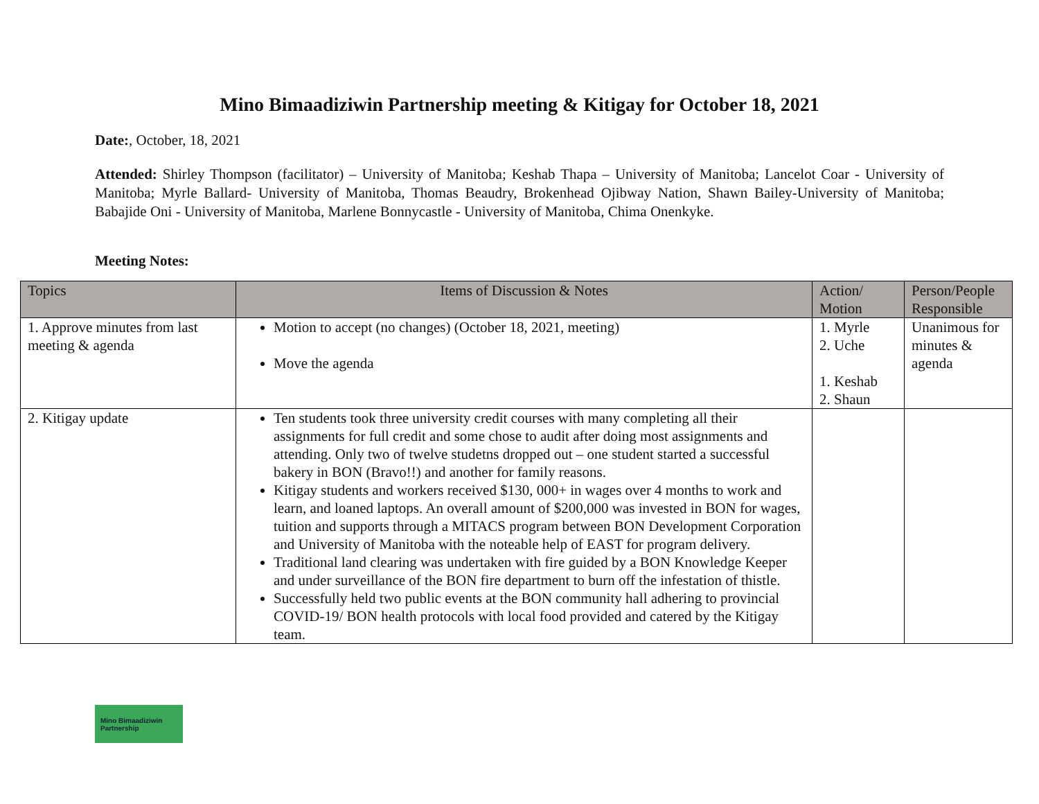Mino Bimaadiziwin Partnership meeting & Kitigay for October 18, 2021
Date:, October, 18, 2021
Attended: Shirley Thompson (facilitator) – University of Manitoba; Keshab Thapa – University of Manitoba; Lancelot Coar - University of Manitoba; Myrle Ballard- University of Manitoba, Thomas Beaudry, Brokenhead Ojibway Nation, Shawn Bailey-University of Manitoba; Babajide Oni - University of Manitoba, Marlene Bonnycastle - University of Manitoba, Chima Onenkyke.
Meeting Notes:
| Topics | Items of Discussion & Notes | Action/ Motion | Person/People Responsible |
| --- | --- | --- | --- |
| 1. Approve minutes from last meeting & agenda | Motion to accept (no changes) (October 18, 2021, meeting) Move the agenda | 1. Myrle 2. Uche 1. Keshab 2. Shaun | Unanimous for minutes & agenda |
| 2. Kitigay update | Ten students took three university credit courses with many completing all their assignments for full credit and some chose to audit after doing most assignments and attending. Only two of twelve studetns dropped out – one student started a successful bakery in BON (Bravo!!) and another for family reasons. Kitigay students and workers received $130, 000+ in wages over 4 months to work and learn, and loaned laptops. An overall amount of $200,000 was invested in BON for wages, tuition and supports through a MITACS program between BON Development Corporation and University of Manitoba with the noteable help of EAST for program delivery. Traditional land clearing was undertaken with fire guided by a BON Knowledge Keeper and under surveillance of the BON fire department to burn off the infestation of thistle. Successfully held two public events at the BON community hall adhering to provincial COVID-19/ BON health protocols with local food provided and catered by the Kitigay team. | | |
Mino Bimaadiziwin Partnership